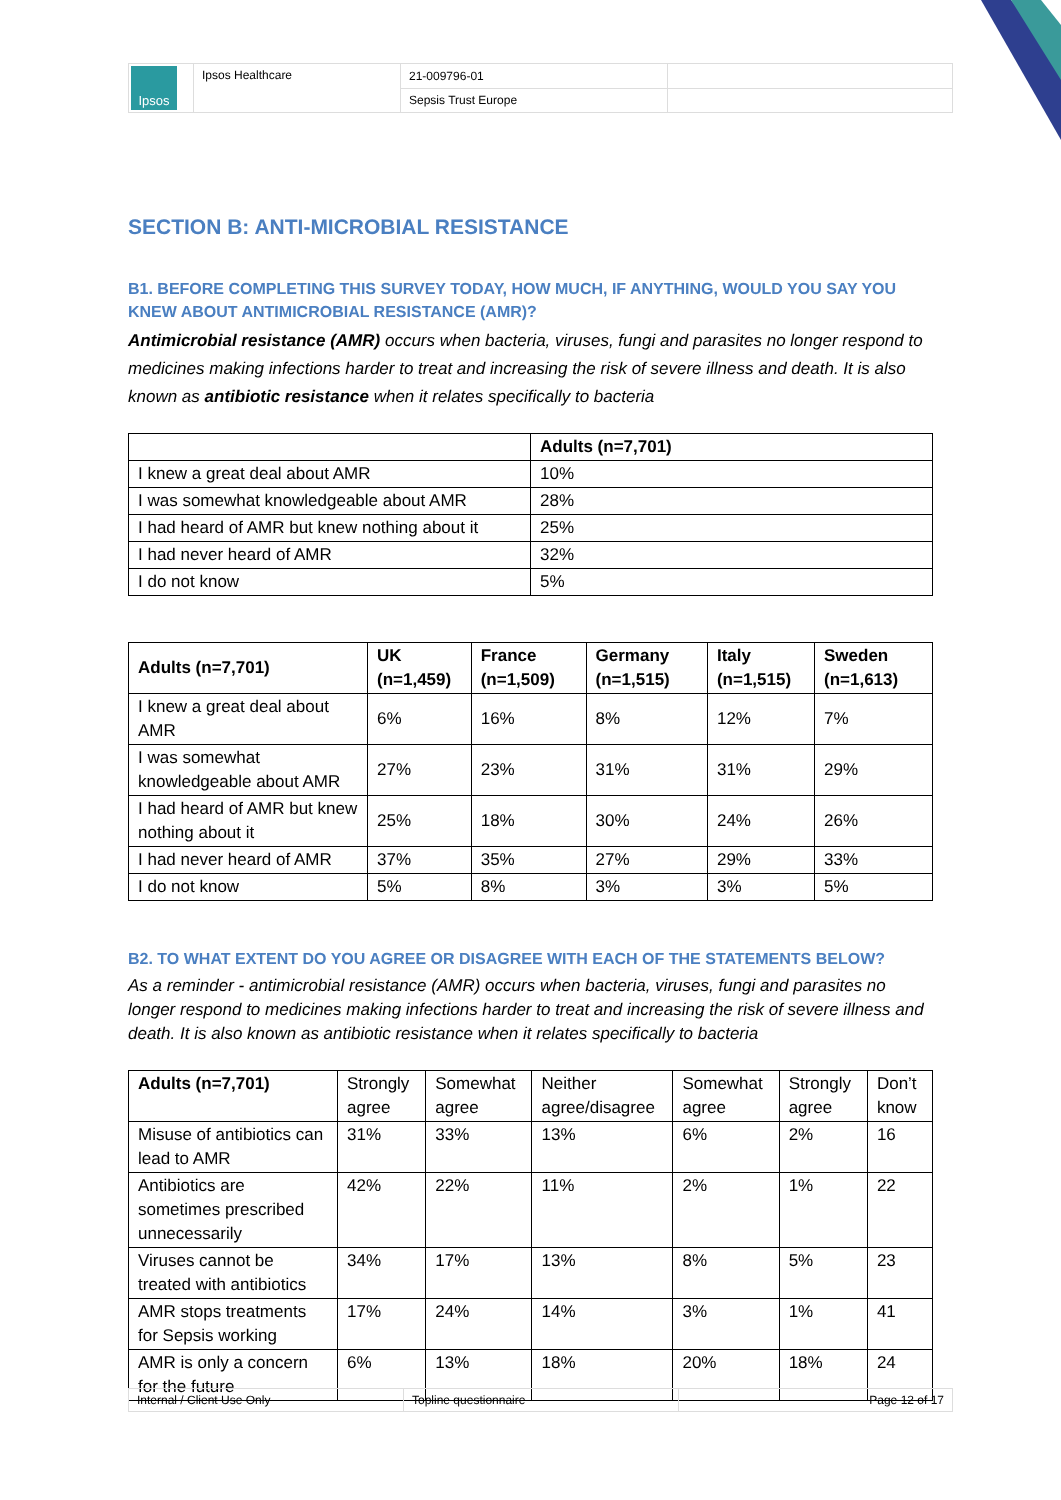| Ipsos | Ipsos Healthcare | 21-009796-01 | |
| | | Sepsis Trust Europe | |
SECTION B: ANTI-MICROBIAL RESISTANCE
B1. BEFORE COMPLETING THIS SURVEY TODAY, HOW MUCH, IF ANYTHING, WOULD YOU SAY YOU KNEW ABOUT ANTIMICROBIAL RESISTANCE (AMR)?
Antimicrobial resistance (AMR) occurs when bacteria, viruses, fungi and parasites no longer respond to medicines making infections harder to treat and increasing the risk of severe illness and death. It is also known as antibiotic resistance when it relates specifically to bacteria
| | Adults (n=7,701) |
| --- | --- |
| I knew a great deal about AMR | 10% |
| I was somewhat knowledgeable about AMR | 28% |
| I had heard of AMR but knew nothing about it | 25% |
| I had never heard of AMR | 32% |
| I do not know | 5% |
| Adults (n=7,701) | UK (n=1,459) | France (n=1,509) | Germany (n=1,515) | Italy (n=1,515) | Sweden (n=1,613) |
| --- | --- | --- | --- | --- | --- |
| I knew a great deal about AMR | 6% | 16% | 8% | 12% | 7% |
| I was somewhat knowledgeable about AMR | 27% | 23% | 31% | 31% | 29% |
| I had heard of AMR but knew nothing about it | 25% | 18% | 30% | 24% | 26% |
| I had never heard of AMR | 37% | 35% | 27% | 29% | 33% |
| I do not know | 5% | 8% | 3% | 3% | 5% |
B2. TO WHAT EXTENT DO YOU AGREE OR DISAGREE WITH EACH OF THE STATEMENTS BELOW?
As a reminder - antimicrobial resistance (AMR) occurs when bacteria, viruses, fungi and parasites no longer respond to medicines making infections harder to treat and increasing the risk of severe illness and death. It is also known as antibiotic resistance when it relates specifically to bacteria
| Adults (n=7,701) | Strongly agree | Somewhat agree | Neither agree/disagree | Somewhat agree | Strongly agree | Don’t know |
| --- | --- | --- | --- | --- | --- | --- |
| Misuse of antibiotics can lead to AMR | 31% | 33% | 13% | 6% | 2% | 16 |
| Antibiotics are sometimes prescribed unnecessarily | 42% | 22% | 11% | 2% | 1% | 22 |
| Viruses cannot be treated with antibiotics | 34% | 17% | 13% | 8% | 5% | 23 |
| AMR stops treatments for Sepsis working | 17% | 24% | 14% | 3% | 1% | 41 |
| AMR is only a concern for the future | 6% | 13% | 18% | 20% | 18% | 24 |
| Internal / Client Use Only | Topline questionnaire | Page 12 of 17 |